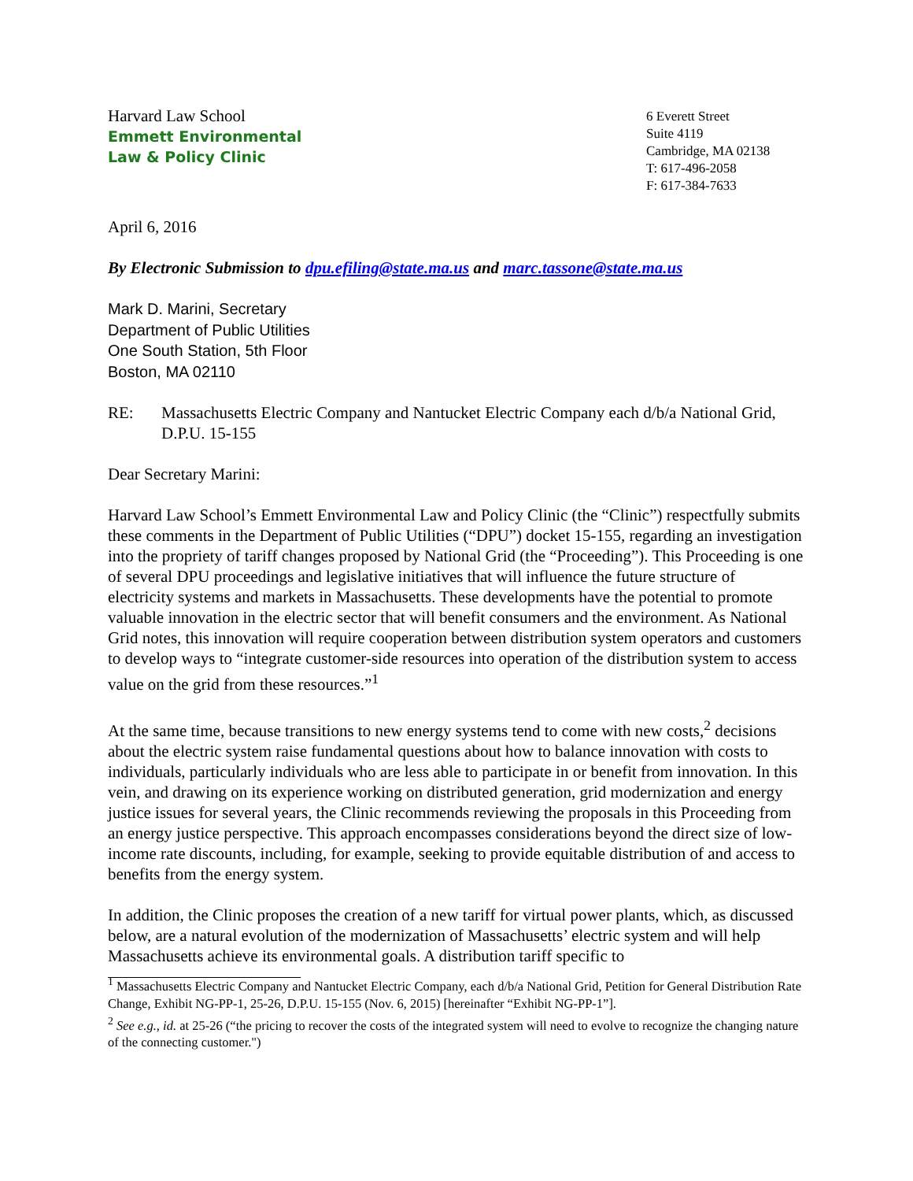Harvard Law School
Emmett Environmental
Law & Policy Clinic
6 Everett Street
Suite 4119
Cambridge, MA 02138
T: 617-496-2058
F: 617-384-7633
April 6, 2016
By Electronic Submission to dpu.efiling@state.ma.us and marc.tassone@state.ma.us
Mark D. Marini, Secretary
Department of Public Utilities
One South Station, 5th Floor
Boston, MA 02110
RE: Massachusetts Electric Company and Nantucket Electric Company each d/b/a National Grid, D.P.U. 15-155
Dear Secretary Marini:
Harvard Law School’s Emmett Environmental Law and Policy Clinic (the “Clinic”) respectfully submits these comments in the Department of Public Utilities (“DPU”) docket 15-155, regarding an investigation into the propriety of tariff changes proposed by National Grid (the “Proceeding”). This Proceeding is one of several DPU proceedings and legislative initiatives that will influence the future structure of electricity systems and markets in Massachusetts. These developments have the potential to promote valuable innovation in the electric sector that will benefit consumers and the environment. As National Grid notes, this innovation will require cooperation between distribution system operators and customers to develop ways to “integrate customer-side resources into operation of the distribution system to access value on the grid from these resources.”<sup>1</sup>
At the same time, because transitions to new energy systems tend to come with new costs,<sup>2</sup> decisions about the electric system raise fundamental questions about how to balance innovation with costs to individuals, particularly individuals who are less able to participate in or benefit from innovation. In this vein, and drawing on its experience working on distributed generation, grid modernization and energy justice issues for several years, the Clinic recommends reviewing the proposals in this Proceeding from an energy justice perspective. This approach encompasses considerations beyond the direct size of low-income rate discounts, including, for example, seeking to provide equitable distribution of and access to benefits from the energy system.
In addition, the Clinic proposes the creation of a new tariff for virtual power plants, which, as discussed below, are a natural evolution of the modernization of Massachusetts’ electric system and will help Massachusetts achieve its environmental goals. A distribution tariff specific to
<sup>1</sup> Massachusetts Electric Company and Nantucket Electric Company, each d/b/a National Grid, Petition for General Distribution Rate Change, Exhibit NG-PP-1, 25-26, D.P.U. 15-155 (Nov. 6, 2015) [hereinafter “Exhibit NG-PP-1”].
<sup>2</sup> See e.g., id. at 25-26 (“the pricing to recover the costs of the integrated system will need to evolve to recognize the changing nature of the connecting customer.")